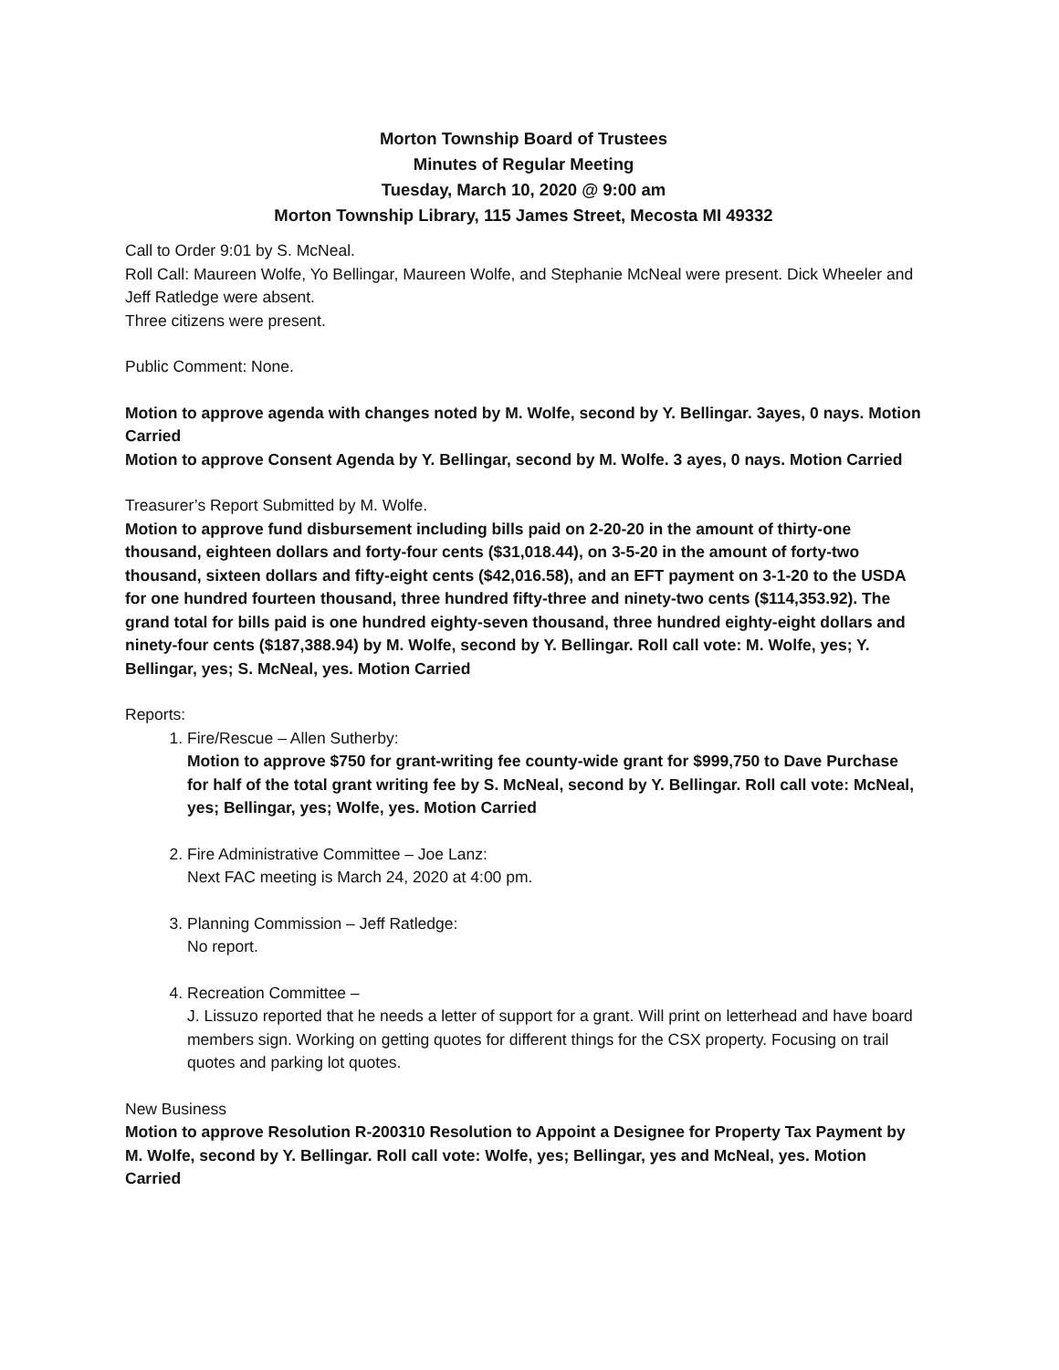Morton Township Board of Trustees
Minutes of Regular Meeting
Tuesday, March 10, 2020 @ 9:00 am
Morton Township Library, 115 James Street, Mecosta MI 49332
Call to Order 9:01 by S. McNeal.
Roll Call: Maureen Wolfe, Yo Bellingar, Maureen Wolfe, and Stephanie McNeal were present. Dick Wheeler and Jeff Ratledge were absent.
Three citizens were present.
Public Comment: None.
Motion to approve agenda with changes noted by M. Wolfe, second by Y. Bellingar. 3ayes, 0 nays. Motion Carried
Motion to approve Consent Agenda by Y. Bellingar, second by M. Wolfe. 3 ayes, 0 nays. Motion Carried
Treasurer’s Report Submitted by M. Wolfe.
Motion to approve fund disbursement including bills paid on 2-20-20 in the amount of thirty-one thousand, eighteen dollars and forty-four cents ($31,018.44), on 3-5-20 in the amount of forty-two thousand, sixteen dollars and fifty-eight cents ($42,016.58), and an EFT payment on 3-1-20 to the USDA for one hundred fourteen thousand, three hundred fifty-three and ninety-two cents ($114,353.92). The grand total for bills paid is one hundred eighty-seven thousand, three hundred eighty-eight dollars and ninety-four cents ($187,388.94) by M. Wolfe, second by Y. Bellingar. Roll call vote: M. Wolfe, yes; Y. Bellingar, yes; S. McNeal, yes. Motion Carried
Reports:
1. Fire/Rescue – Allen Sutherby:
Motion to approve $750 for grant-writing fee county-wide grant for $999,750 to Dave Purchase for half of the total grant writing fee by S. McNeal, second by Y. Bellingar. Roll call vote: McNeal, yes; Bellingar, yes; Wolfe, yes. Motion Carried
2. Fire Administrative Committee – Joe Lanz:
Next FAC meeting is March 24, 2020 at 4:00 pm.
3. Planning Commission – Jeff Ratledge:
No report.
4. Recreation Committee –
J. Lissuzo reported that he needs a letter of support for a grant. Will print on letterhead and have board members sign. Working on getting quotes for different things for the CSX property. Focusing on trail quotes and parking lot quotes.
New Business
Motion to approve Resolution R-200310 Resolution to Appoint a Designee for Property Tax Payment by M. Wolfe, second by Y. Bellingar. Roll call vote: Wolfe, yes; Bellingar, yes and McNeal, yes. Motion Carried